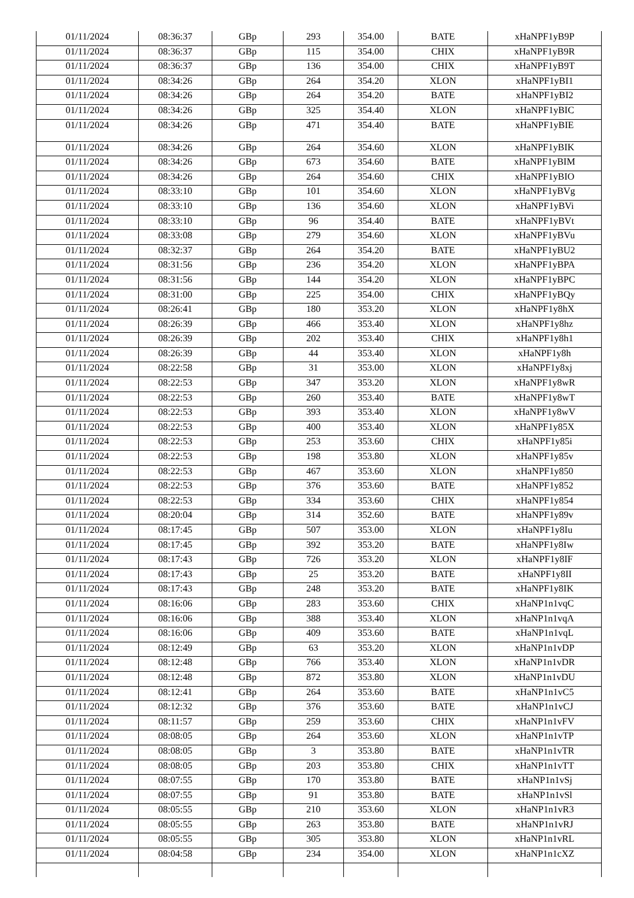| 01/11/2024 | 08:36:37 | GBp | 293 | 354.00 | BATE | xHaNPF1yB9P |
| 01/11/2024 | 08:36:37 | GBp | 115 | 354.00 | CHIX | xHaNPF1yB9R |
| 01/11/2024 | 08:36:37 | GBp | 136 | 354.00 | CHIX | xHaNPF1yB9T |
| 01/11/2024 | 08:34:26 | GBp | 264 | 354.20 | XLON | xHaNPF1yBI1 |
| 01/11/2024 | 08:34:26 | GBp | 264 | 354.20 | BATE | xHaNPF1yBI2 |
| 01/11/2024 | 08:34:26 | GBp | 325 | 354.40 | XLON | xHaNPF1yBIC |
| 01/11/2024 | 08:34:26 | GBp | 471 | 354.40 | BATE | xHaNPF1yBIE |
| 01/11/2024 | 08:34:26 | GBp | 264 | 354.60 | XLON | xHaNPF1yBIK |
| 01/11/2024 | 08:34:26 | GBp | 673 | 354.60 | BATE | xHaNPF1yBIM |
| 01/11/2024 | 08:34:26 | GBp | 264 | 354.60 | CHIX | xHaNPF1yBIO |
| 01/11/2024 | 08:33:10 | GBp | 101 | 354.60 | XLON | xHaNPF1yBVg |
| 01/11/2024 | 08:33:10 | GBp | 136 | 354.60 | XLON | xHaNPF1yBVi |
| 01/11/2024 | 08:33:10 | GBp | 96 | 354.40 | BATE | xHaNPF1yBVt |
| 01/11/2024 | 08:33:08 | GBp | 279 | 354.60 | XLON | xHaNPF1yBVu |
| 01/11/2024 | 08:32:37 | GBp | 264 | 354.20 | BATE | xHaNPF1yBU2 |
| 01/11/2024 | 08:31:56 | GBp | 236 | 354.20 | XLON | xHaNPF1yBPA |
| 01/11/2024 | 08:31:56 | GBp | 144 | 354.20 | XLON | xHaNPF1yBPC |
| 01/11/2024 | 08:31:00 | GBp | 225 | 354.00 | CHIX | xHaNPF1yBQy |
| 01/11/2024 | 08:26:41 | GBp | 180 | 353.20 | XLON | xHaNPF1y8hX |
| 01/11/2024 | 08:26:39 | GBp | 466 | 353.40 | XLON | xHaNPF1y8hz |
| 01/11/2024 | 08:26:39 | GBp | 202 | 353.40 | CHIX | xHaNPF1y8h1 |
| 01/11/2024 | 08:26:39 | GBp | 44 | 353.40 | XLON | xHaNPF1y8h |
| 01/11/2024 | 08:22:58 | GBp | 31 | 353.00 | XLON | xHaNPF1y8xj |
| 01/11/2024 | 08:22:53 | GBp | 347 | 353.20 | XLON | xHaNPF1y8wR |
| 01/11/2024 | 08:22:53 | GBp | 260 | 353.40 | BATE | xHaNPF1y8wT |
| 01/11/2024 | 08:22:53 | GBp | 393 | 353.40 | XLON | xHaNPF1y8wV |
| 01/11/2024 | 08:22:53 | GBp | 400 | 353.40 | XLON | xHaNPF1y85X |
| 01/11/2024 | 08:22:53 | GBp | 253 | 353.60 | CHIX | xHaNPF1y85i |
| 01/11/2024 | 08:22:53 | GBp | 198 | 353.80 | XLON | xHaNPF1y85v |
| 01/11/2024 | 08:22:53 | GBp | 467 | 353.60 | XLON | xHaNPF1y850 |
| 01/11/2024 | 08:22:53 | GBp | 376 | 353.60 | BATE | xHaNPF1y852 |
| 01/11/2024 | 08:22:53 | GBp | 334 | 353.60 | CHIX | xHaNPF1y854 |
| 01/11/2024 | 08:20:04 | GBp | 314 | 352.60 | BATE | xHaNPF1y89v |
| 01/11/2024 | 08:17:45 | GBp | 507 | 353.00 | XLON | xHaNPF1y8Iu |
| 01/11/2024 | 08:17:45 | GBp | 392 | 353.20 | BATE | xHaNPF1y8Iw |
| 01/11/2024 | 08:17:43 | GBp | 726 | 353.20 | XLON | xHaNPF1y8IF |
| 01/11/2024 | 08:17:43 | GBp | 25 | 353.20 | BATE | xHaNPF1y8II |
| 01/11/2024 | 08:17:43 | GBp | 248 | 353.20 | BATE | xHaNPF1y8IK |
| 01/11/2024 | 08:16:06 | GBp | 283 | 353.60 | CHIX | xHaNP1n1vqC |
| 01/11/2024 | 08:16:06 | GBp | 388 | 353.40 | XLON | xHaNP1n1vqA |
| 01/11/2024 | 08:16:06 | GBp | 409 | 353.60 | BATE | xHaNP1n1vqL |
| 01/11/2024 | 08:12:49 | GBp | 63 | 353.20 | XLON | xHaNP1n1vDP |
| 01/11/2024 | 08:12:48 | GBp | 766 | 353.40 | XLON | xHaNP1n1vDR |
| 01/11/2024 | 08:12:48 | GBp | 872 | 353.80 | XLON | xHaNP1n1vDU |
| 01/11/2024 | 08:12:41 | GBp | 264 | 353.60 | BATE | xHaNP1n1vC5 |
| 01/11/2024 | 08:12:32 | GBp | 376 | 353.60 | BATE | xHaNP1n1vCJ |
| 01/11/2024 | 08:11:57 | GBp | 259 | 353.60 | CHIX | xHaNP1n1vFV |
| 01/11/2024 | 08:08:05 | GBp | 264 | 353.60 | XLON | xHaNP1n1vTP |
| 01/11/2024 | 08:08:05 | GBp | 3 | 353.80 | BATE | xHaNP1n1vTR |
| 01/11/2024 | 08:08:05 | GBp | 203 | 353.80 | CHIX | xHaNP1n1vTT |
| 01/11/2024 | 08:07:55 | GBp | 170 | 353.80 | BATE | xHaNP1n1vSj |
| 01/11/2024 | 08:07:55 | GBp | 91 | 353.80 | BATE | xHaNP1n1vSl |
| 01/11/2024 | 08:05:55 | GBp | 210 | 353.60 | XLON | xHaNP1n1vR3 |
| 01/11/2024 | 08:05:55 | GBp | 263 | 353.80 | BATE | xHaNP1n1vRJ |
| 01/11/2024 | 08:05:55 | GBp | 305 | 353.80 | XLON | xHaNP1n1vRL |
| 01/11/2024 | 08:04:58 | GBp | 234 | 354.00 | XLON | xHaNP1n1cXZ |